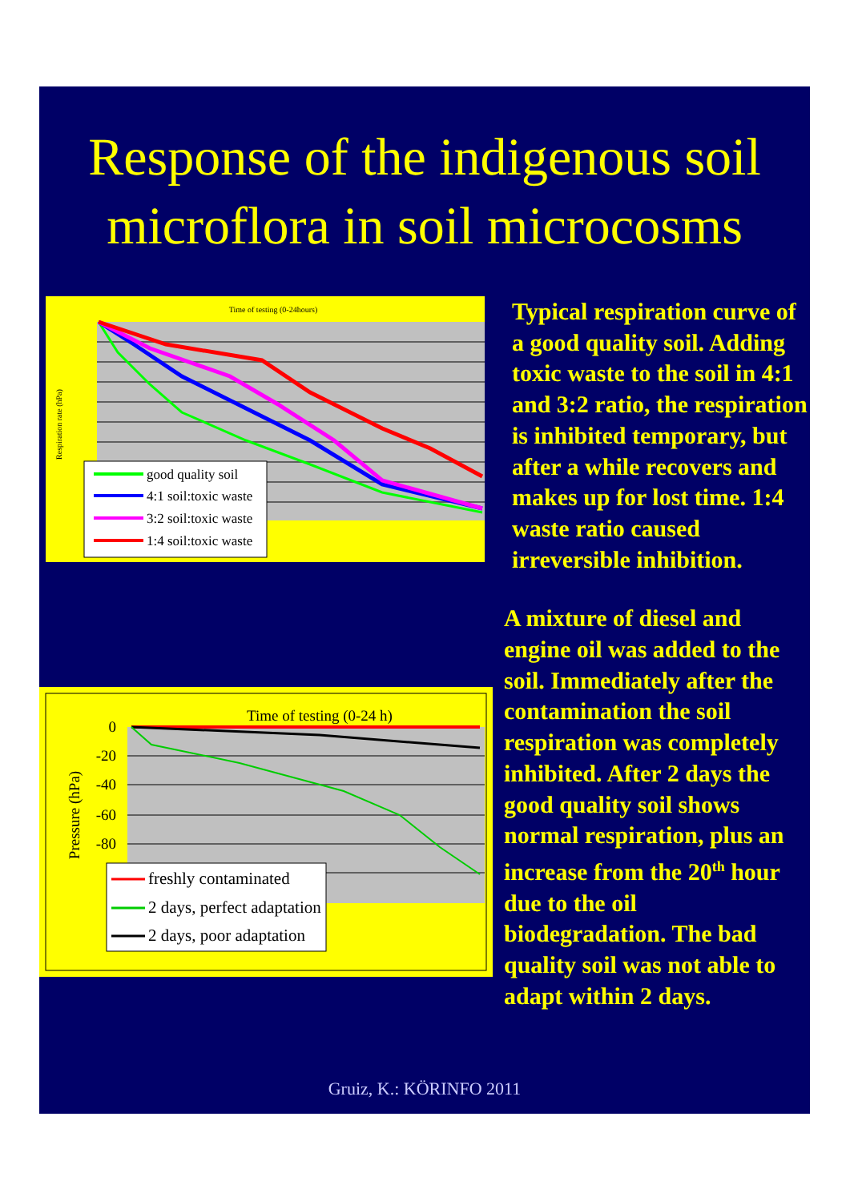Response of the indigenous soil microflora in soil microcosms
Time of testing (0-24hours)
Respiration rate (hPa)
good quality soil
4:1 soil:toxic waste
3:2 soil:toxic waste
1:4 soil:toxic waste
Typical respiration curve of a good quality soil. Adding toxic waste to the soil in 4:1 and 3:2 ratio, the respiration is inhibited temporary, but after a while recovers and makes up for lost time. 1:4 waste ratio caused irreversible inhibition.
Time of testing (0-24 h)
0
-20
-40
-60
-80
Pressure (hPa)
freshly contaminated
2 days, perfect adaptation
2 days, poor adaptation
A mixture of diesel and engine oil was added to the soil. Immediately after the contamination the soil respiration was completely inhibited. After 2 days the good quality soil shows normal respiration, plus an increase from the 20<sup>th</sup> hour due to the oil biodegradation. The bad quality soil was not able to adapt within 2 days.
Gruiz, K.: KÖRINFO 2011